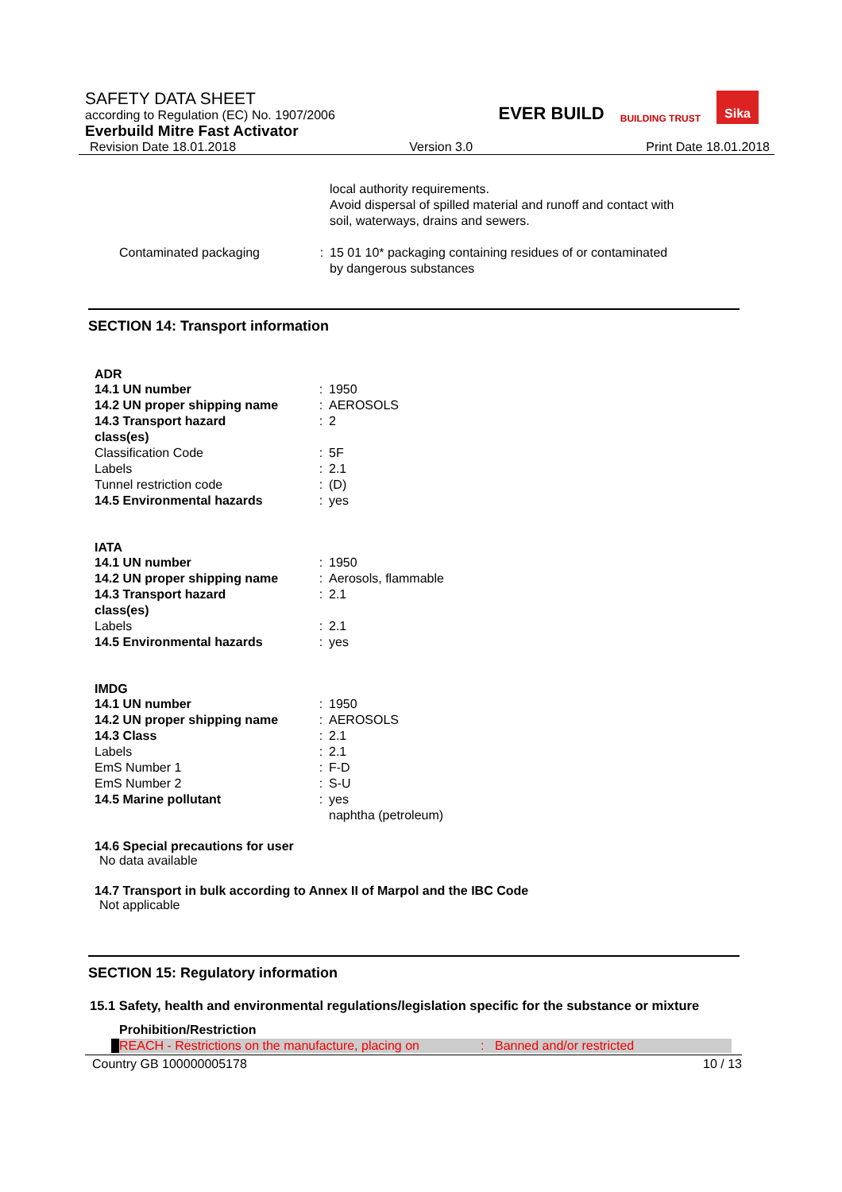SAFETY DATA SHEET
according to Regulation (EC) No. 1907/2006
Everbuild Mitre Fast Activator
EVER BUILD BUILDING TRUST Sika
Revision Date 18.01.2018 Version 3.0 Print Date 18.01.2018
| | | local authority requirements. Avoid dispersal of spilled material and runoff and contact with soil, waterways, drains and sewers. |
| Contaminated packaging | : | 15 01 10* packaging containing residues of or contaminated by dangerous substances |
SECTION 14: Transport information
ADR
| 14.1 UN number | : | 1950 |
| 14.2 UN proper shipping name | : | AEROSOLS |
| 14.3 Transport hazard class(es) | : | 2 |
| Classification Code | : | 5F |
| Labels | : | 2.1 |
| Tunnel restriction code | : | (D) |
| 14.5 Environmental hazards | : | yes |
IATA
| 14.1 UN number | : | 1950 |
| 14.2 UN proper shipping name | : | Aerosols, flammable |
| 14.3 Transport hazard class(es) | : | 2.1 |
| Labels | : | 2.1 |
| 14.5 Environmental hazards | : | yes |
IMDG
| 14.1 UN number | : | 1950 |
| 14.2 UN proper shipping name | : | AEROSOLS |
| 14.3 Class | : | 2.1 |
| Labels | : | 2.1 |
| EmS Number 1 | : | F-D |
| EmS Number 2 | : | S-U |
| 14.5 Marine pollutant | : | yes naphtha (petroleum) |
14.6 Special precautions for user
No data available
14.7 Transport in bulk according to Annex II of Marpol and the IBC Code
Not applicable
SECTION 15: Regulatory information
15.1 Safety, health and environmental regulations/legislation specific for the substance or mixture
Prohibition/Restriction
REACH - Restrictions on the manufacture, placing on: Banned and/or restricted
Country GB 100000005178 10 / 13